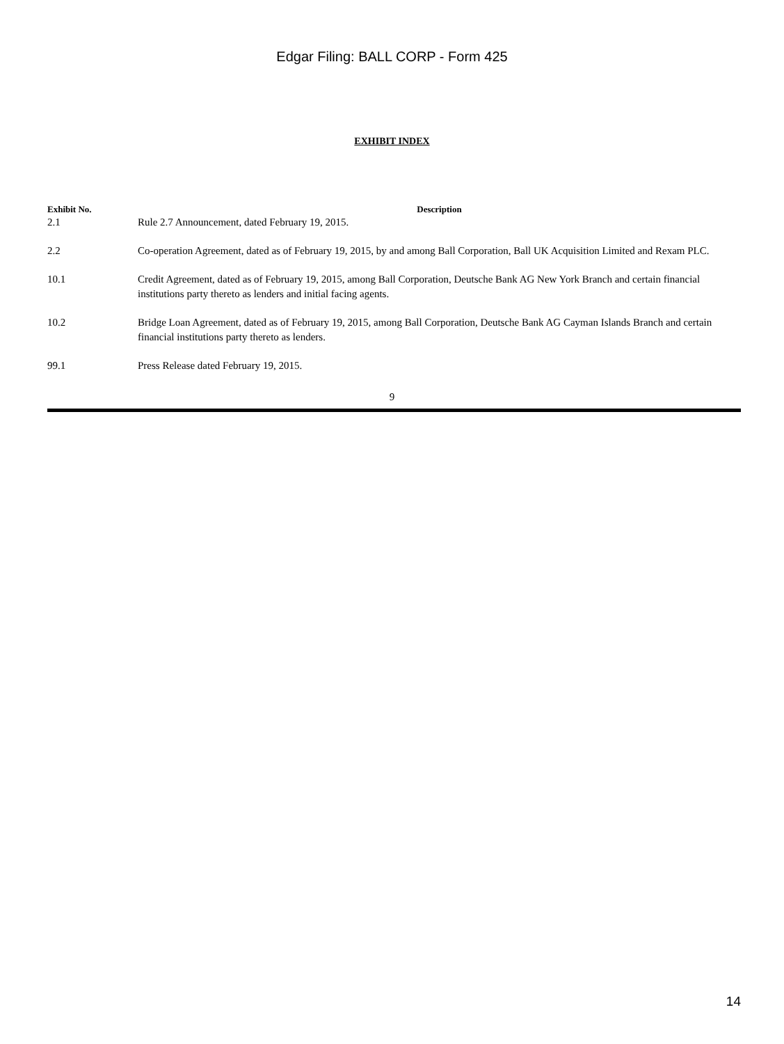Edgar Filing: BALL CORP - Form 425
EXHIBIT INDEX
| Exhibit No. | Description |
| --- | --- |
| 2.1 | Rule 2.7 Announcement, dated February 19, 2015. |
| 2.2 | Co-operation Agreement, dated as of February 19, 2015, by and among Ball Corporation, Ball UK Acquisition Limited and Rexam PLC. |
| 10.1 | Credit Agreement, dated as of February 19, 2015, among Ball Corporation, Deutsche Bank AG New York Branch and certain financial institutions party thereto as lenders and initial facing agents. |
| 10.2 | Bridge Loan Agreement, dated as of February 19, 2015, among Ball Corporation, Deutsche Bank AG Cayman Islands Branch and certain financial institutions party thereto as lenders. |
| 99.1 | Press Release dated February 19, 2015. |
9
14